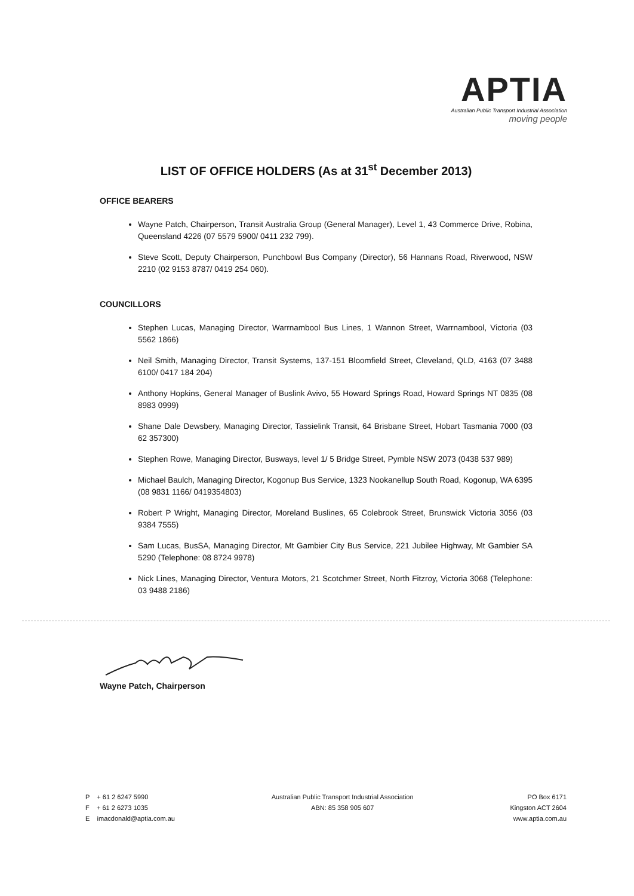APTIA
Australian Public Transport Industrial Association
moving people
LIST OF OFFICE HOLDERS (As at 31<sup>st</sup> December 2013)
OFFICE BEARERS
Wayne Patch, Chairperson, Transit Australia Group (General Manager), Level 1, 43 Commerce Drive, Robina, Queensland 4226 (07 5579 5900/ 0411 232 799).
Steve Scott, Deputy Chairperson, Punchbowl Bus Company (Director), 56 Hannans Road, Riverwood, NSW 2210 (02 9153 8787/ 0419 254 060).
COUNCILLORS
Stephen Lucas, Managing Director, Warrnambool Bus Lines, 1 Wannon Street, Warrnambool, Victoria (03 5562 1866)
Neil Smith, Managing Director, Transit Systems, 137-151 Bloomfield Street, Cleveland, QLD, 4163 (07 3488 6100/ 0417 184 204)
Anthony Hopkins, General Manager of Buslink Avivo, 55 Howard Springs Road, Howard Springs NT 0835 (08 8983 0999)
Shane Dale Dewsbery, Managing Director, Tassielink Transit, 64 Brisbane Street, Hobart Tasmania 7000 (03 62 357300)
Stephen Rowe, Managing Director, Busways, level 1/ 5 Bridge Street, Pymble NSW 2073 (0438 537 989)
Michael Baulch, Managing Director, Kogonup Bus Service, 1323 Nookanellup South Road, Kogonup, WA 6395 (08 9831 1166/ 0419354803)
Robert P Wright, Managing Director, Moreland Buslines, 65 Colebrook Street, Brunswick Victoria 3056 (03 9384 7555)
Sam Lucas, BusSA, Managing Director, Mt Gambier City Bus Service, 221 Jubilee Highway, Mt Gambier SA 5290 (Telephone: 08 8724 9978)
Nick Lines, Managing Director, Ventura Motors, 21 Scotchmer Street, North Fitzroy, Victoria 3068 (Telephone: 03 9488 2186)
Wayne Patch, Chairperson
P + 61 2 6247 5990
F + 61 2 6273 1035
E imacdonald@aptia.com.au
Australian Public Transport Industrial Association
ABN: 85 358 905 607
PO Box 6171
Kingston ACT 2604
www.aptia.com.au